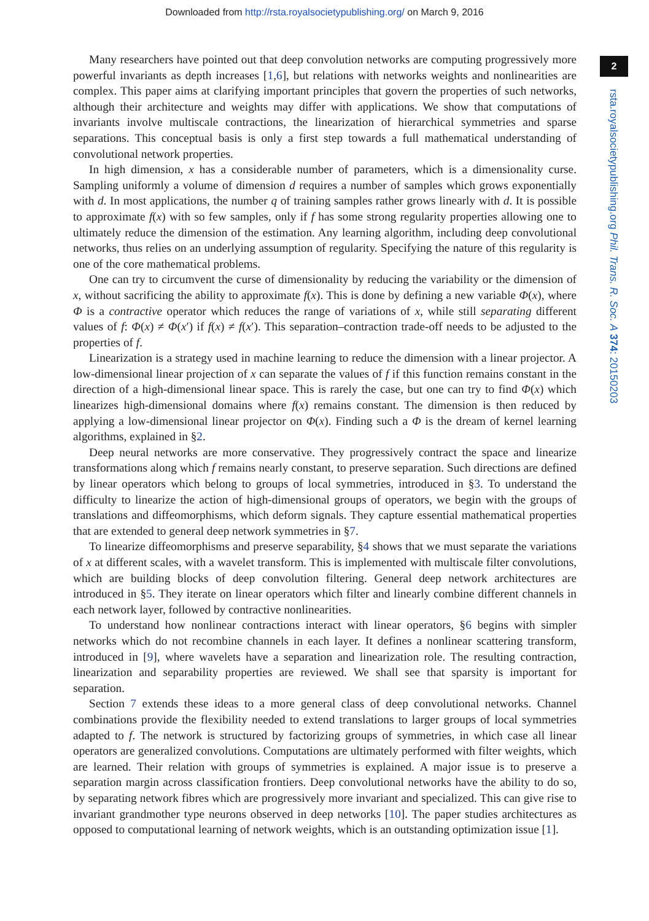Downloaded from http://rsta.royalsocietypublishing.org/ on March 9, 2016
Many researchers have pointed out that deep convolution networks are computing progressively more powerful invariants as depth increases [1,6], but relations with networks weights and nonlinearities are complex. This paper aims at clarifying important principles that govern the properties of such networks, although their architecture and weights may differ with applications. We show that computations of invariants involve multiscale contractions, the linearization of hierarchical symmetries and sparse separations. This conceptual basis is only a first step towards a full mathematical understanding of convolutional network properties.
In high dimension, x has a considerable number of parameters, which is a dimensionality curse. Sampling uniformly a volume of dimension d requires a number of samples which grows exponentially with d. In most applications, the number q of training samples rather grows linearly with d. It is possible to approximate f(x) with so few samples, only if f has some strong regularity properties allowing one to ultimately reduce the dimension of the estimation. Any learning algorithm, including deep convolutional networks, thus relies on an underlying assumption of regularity. Specifying the nature of this regularity is one of the core mathematical problems.
One can try to circumvent the curse of dimensionality by reducing the variability or the dimension of x, without sacrificing the ability to approximate f(x). This is done by defining a new variable Φ(x), where Φ is a contractive operator which reduces the range of variations of x, while still separating different values of f: Φ(x) ≠ Φ(x′) if f(x) ≠ f(x′). This separation–contraction trade-off needs to be adjusted to the properties of f.
Linearization is a strategy used in machine learning to reduce the dimension with a linear projector. A low-dimensional linear projection of x can separate the values of f if this function remains constant in the direction of a high-dimensional linear space. This is rarely the case, but one can try to find Φ(x) which linearizes high-dimensional domains where f(x) remains constant. The dimension is then reduced by applying a low-dimensional linear projector on Φ(x). Finding such a Φ is the dream of kernel learning algorithms, explained in §2.
Deep neural networks are more conservative. They progressively contract the space and linearize transformations along which f remains nearly constant, to preserve separation. Such directions are defined by linear operators which belong to groups of local symmetries, introduced in §3. To understand the difficulty to linearize the action of high-dimensional groups of operators, we begin with the groups of translations and diffeomorphisms, which deform signals. They capture essential mathematical properties that are extended to general deep network symmetries in §7.
To linearize diffeomorphisms and preserve separability, §4 shows that we must separate the variations of x at different scales, with a wavelet transform. This is implemented with multiscale filter convolutions, which are building blocks of deep convolution filtering. General deep network architectures are introduced in §5. They iterate on linear operators which filter and linearly combine different channels in each network layer, followed by contractive nonlinearities.
To understand how nonlinear contractions interact with linear operators, §6 begins with simpler networks which do not recombine channels in each layer. It defines a nonlinear scattering transform, introduced in [9], where wavelets have a separation and linearization role. The resulting contraction, linearization and separability properties are reviewed. We shall see that sparsity is important for separation.
Section 7 extends these ideas to a more general class of deep convolutional networks. Channel combinations provide the flexibility needed to extend translations to larger groups of local symmetries adapted to f. The network is structured by factorizing groups of symmetries, in which case all linear operators are generalized convolutions. Computations are ultimately performed with filter weights, which are learned. Their relation with groups of symmetries is explained. A major issue is to preserve a separation margin across classification frontiers. Deep convolutional networks have the ability to do so, by separating network fibres which are progressively more invariant and specialized. This can give rise to invariant grandmother type neurons observed in deep networks [10]. The paper studies architectures as opposed to computational learning of network weights, which is an outstanding optimization issue [1].
2
rsta.royalsocietypublishing.org Phil. Trans. R. Soc. A 374: 20150203